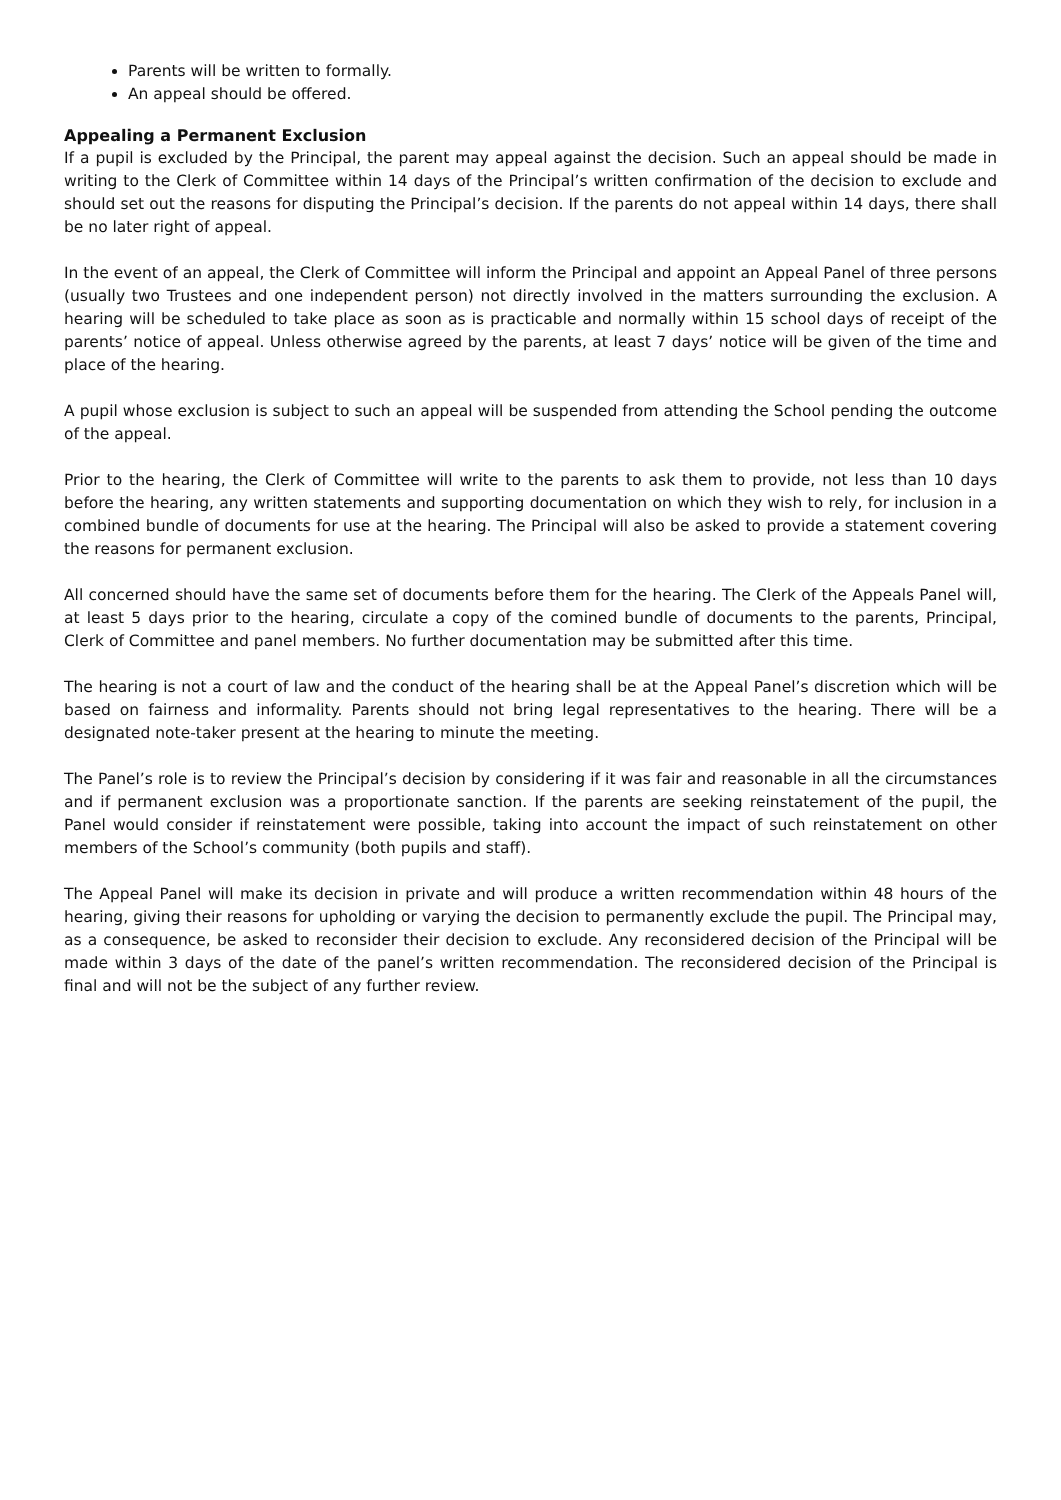Parents will be written to formally.
An appeal should be offered.
Appealing a Permanent Exclusion
If a pupil is excluded by the Principal, the parent may appeal against the decision. Such an appeal should be made in writing to the Clerk of Committee within 14 days of the Principal’s written confirmation of the decision to exclude and should set out the reasons for disputing the Principal’s decision. If the parents do not appeal within 14 days, there shall be no later right of appeal.
In the event of an appeal, the Clerk of Committee will inform the Principal and appoint an Appeal Panel of three persons (usually two Trustees and one independent person) not directly involved in the matters surrounding the exclusion. A hearing will be scheduled to take place as soon as is practicable and normally within 15 school days of receipt of the parents’ notice of appeal. Unless otherwise agreed by the parents, at least 7 days’ notice will be given of the time and place of the hearing.
A pupil whose exclusion is subject to such an appeal will be suspended from attending the School pending the outcome of the appeal.
Prior to the hearing, the Clerk of Committee will write to the parents to ask them to provide, not less than 10 days before the hearing, any written statements and supporting documentation on which they wish to rely, for inclusion in a combined bundle of documents for use at the hearing. The Principal will also be asked to provide a statement covering the reasons for permanent exclusion.
All concerned should have the same set of documents before them for the hearing. The Clerk of the Appeals Panel will, at least 5 days prior to the hearing, circulate a copy of the comined bundle of documents to the parents, Principal, Clerk of Committee and panel members. No further documentation may be submitted after this time.
The hearing is not a court of law and the conduct of the hearing shall be at the Appeal Panel’s discretion which will be based on fairness and informality. Parents should not bring legal representatives to the hearing. There will be a designated note-taker present at the hearing to minute the meeting.
The Panel’s role is to review the Principal’s decision by considering if it was fair and reasonable in all the circumstances and if permanent exclusion was a proportionate sanction. If the parents are seeking reinstatement of the pupil, the Panel would consider if reinstatement were possible, taking into account the impact of such reinstatement on other members of the School’s community (both pupils and staff).
The Appeal Panel will make its decision in private and will produce a written recommendation within 48 hours of the hearing, giving their reasons for upholding or varying the decision to permanently exclude the pupil. The Principal may, as a consequence, be asked to reconsider their decision to exclude. Any reconsidered decision of the Principal will be made within 3 days of the date of the panel’s written recommendation. The reconsidered decision of the Principal is final and will not be the subject of any further review.